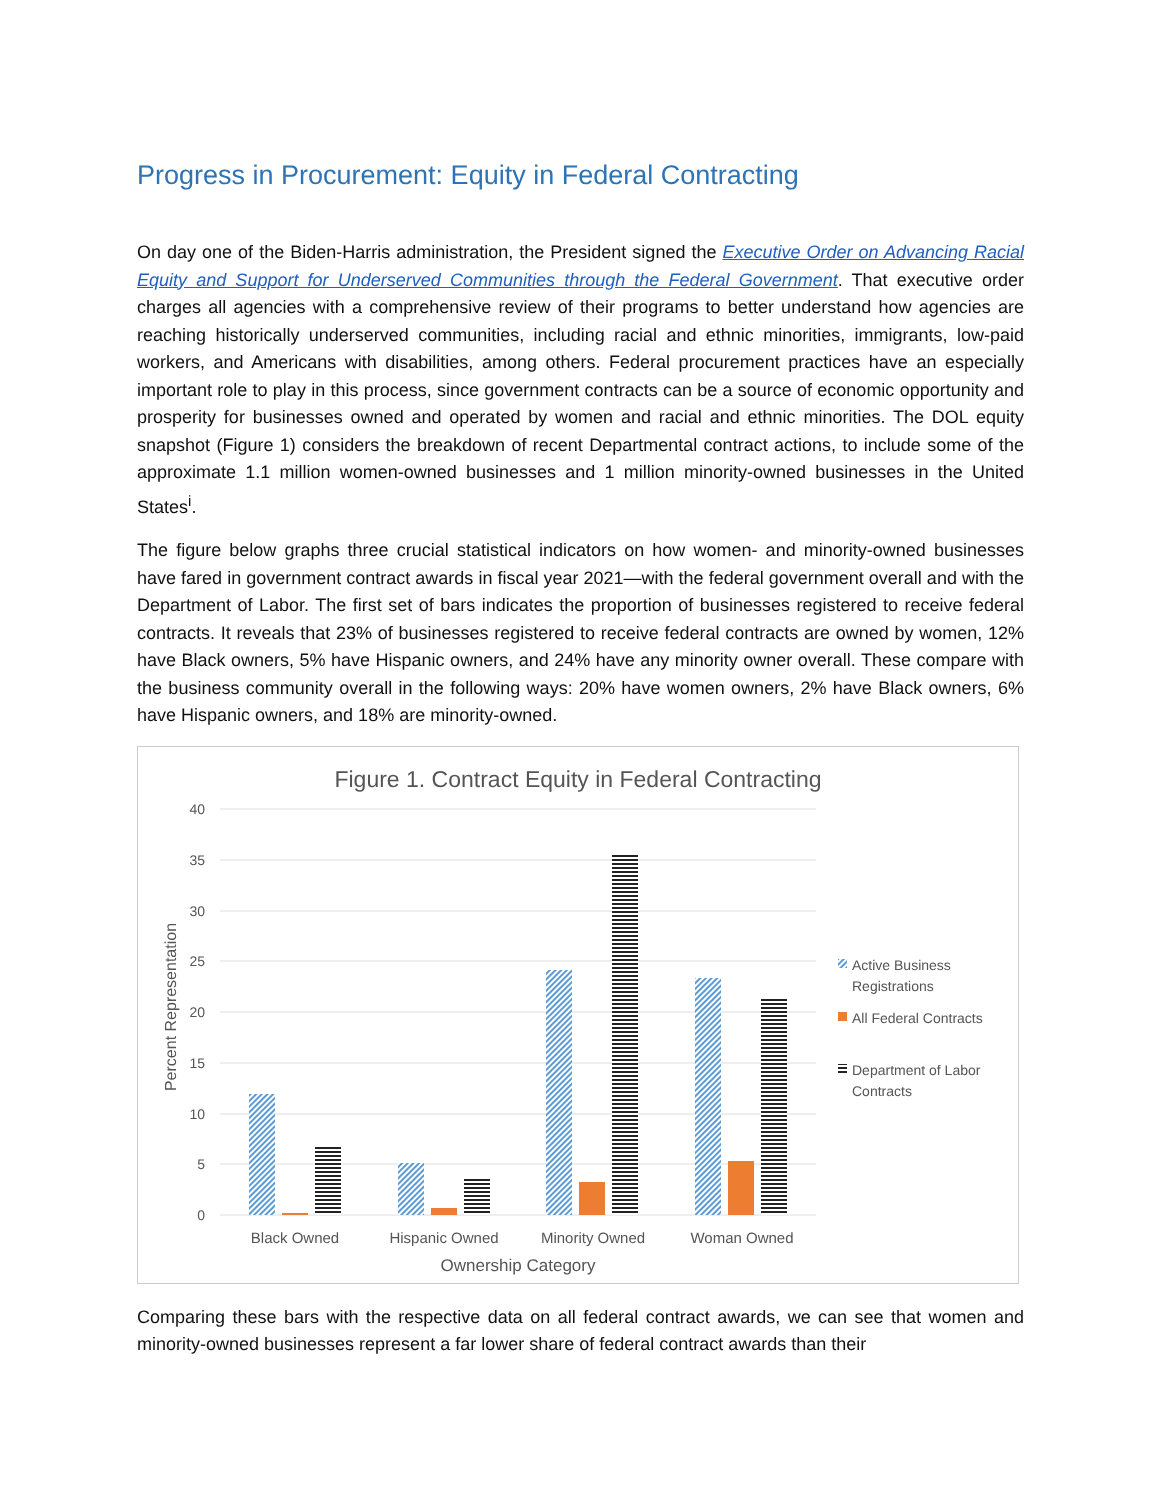Progress in Procurement: Equity in Federal Contracting
On day one of the Biden-Harris administration, the President signed the Executive Order on Advancing Racial Equity and Support for Underserved Communities through the Federal Government. That executive order charges all agencies with a comprehensive review of their programs to better understand how agencies are reaching historically underserved communities, including racial and ethnic minorities, immigrants, low-paid workers, and Americans with disabilities, among others. Federal procurement practices have an especially important role to play in this process, since government contracts can be a source of economic opportunity and prosperity for businesses owned and operated by women and racial and ethnic minorities. The DOL equity snapshot (Figure 1) considers the breakdown of recent Departmental contract actions, to include some of the approximate 1.1 million women-owned businesses and 1 million minority-owned businesses in the United States<sup>i</sup>.
The figure below graphs three crucial statistical indicators on how women- and minority-owned businesses have fared in government contract awards in fiscal year 2021—with the federal government overall and with the Department of Labor. The first set of bars indicates the proportion of businesses registered to receive federal contracts. It reveals that 23% of businesses registered to receive federal contracts are owned by women, 12% have Black owners, 5% have Hispanic owners, and 24% have any minority owner overall. These compare with the business community overall in the following ways: 20% have women owners, 2% have Black owners, 6% have Hispanic owners, and 18% are minority-owned.
Figure 1. Contract Equity in Federal Contracting
40
35
30
25
20
15
10
5
0
Percent Representation
Black Owned
Hispanic Owned
Minority Owned
Woman Owned
Ownership Category
Active Business
Registrations
All Federal Contracts
Department of Labor
Contracts
Comparing these bars with the respective data on all federal contract awards, we can see that women and minority-owned businesses represent a far lower share of federal contract awards than their